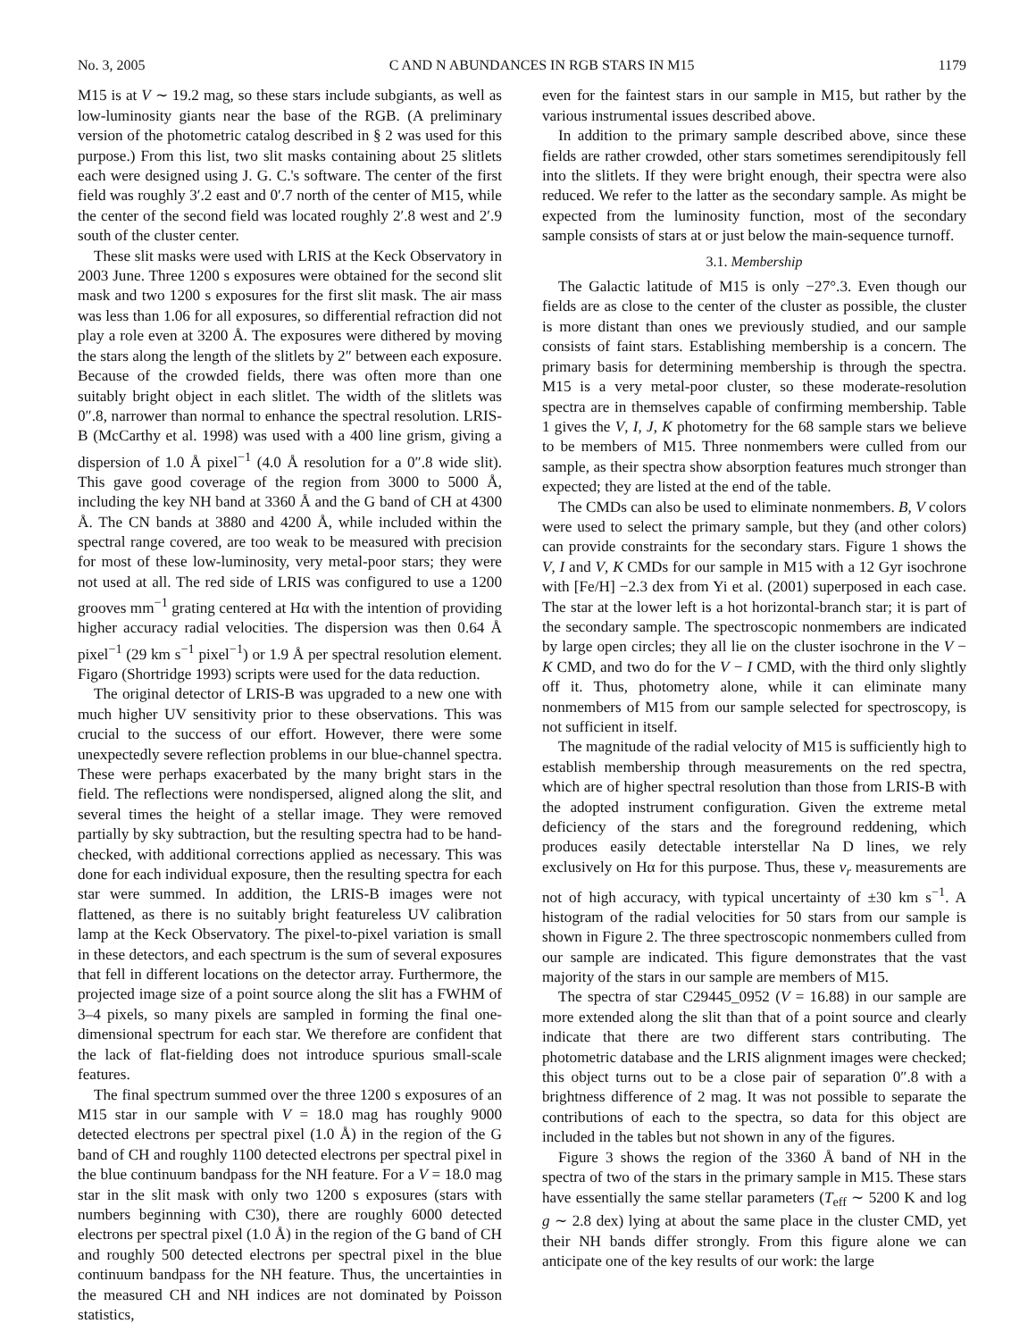No. 3, 2005 C AND N ABUNDANCES IN RGB STARS IN M15 1179
M15 is at V ∼ 19.2 mag, so these stars include subgiants, as well as low-luminosity giants near the base of the RGB. (A preliminary version of the photometric catalog described in § 2 was used for this purpose.) From this list, two slit masks containing about 25 slitlets each were designed using J. G. C.'s software. The center of the first field was roughly 3′.2 east and 0′.7 north of the center of M15, while the center of the second field was located roughly 2′.8 west and 2′.9 south of the cluster center.
These slit masks were used with LRIS at the Keck Observatory in 2003 June. Three 1200 s exposures were obtained for the second slit mask and two 1200 s exposures for the first slit mask. The air mass was less than 1.06 for all exposures, so differential refraction did not play a role even at 3200 Å. The exposures were dithered by moving the stars along the length of the slitlets by 2″ between each exposure. Because of the crowded fields, there was often more than one suitably bright object in each slitlet. The width of the slitlets was 0″.8, narrower than normal to enhance the spectral resolution. LRIS-B (McCarthy et al. 1998) was used with a 400 line grism, giving a dispersion of 1.0 Å pixel<sup>−1</sup> (4.0 Å resolution for a 0″.8 wide slit). This gave good coverage of the region from 3000 to 5000 Å, including the key NH band at 3360 Å and the G band of CH at 4300 Å. The CN bands at 3880 and 4200 Å, while included within the spectral range covered, are too weak to be measured with precision for most of these low-luminosity, very metal-poor stars; they were not used at all. The red side of LRIS was configured to use a 1200 grooves mm<sup>−1</sup> grating centered at Hα with the intention of providing higher accuracy radial velocities. The dispersion was then 0.64 Å pixel<sup>−1</sup> (29 km s<sup>−1</sup> pixel<sup>−1</sup>) or 1.9 Å per spectral resolution element. Figaro (Shortridge 1993) scripts were used for the data reduction.
The original detector of LRIS-B was upgraded to a new one with much higher UV sensitivity prior to these observations. This was crucial to the success of our effort. However, there were some unexpectedly severe reflection problems in our blue-channel spectra. These were perhaps exacerbated by the many bright stars in the field. The reflections were nondispersed, aligned along the slit, and several times the height of a stellar image. They were removed partially by sky subtraction, but the resulting spectra had to be hand-checked, with additional corrections applied as necessary. This was done for each individual exposure, then the resulting spectra for each star were summed. In addition, the LRIS-B images were not flattened, as there is no suitably bright featureless UV calibration lamp at the Keck Observatory. The pixel-to-pixel variation is small in these detectors, and each spectrum is the sum of several exposures that fell in different locations on the detector array. Furthermore, the projected image size of a point source along the slit has a FWHM of 3–4 pixels, so many pixels are sampled in forming the final one-dimensional spectrum for each star. We therefore are confident that the lack of flat-fielding does not introduce spurious small-scale features.
The final spectrum summed over the three 1200 s exposures of an M15 star in our sample with V = 18.0 mag has roughly 9000 detected electrons per spectral pixel (1.0 Å) in the region of the G band of CH and roughly 1100 detected electrons per spectral pixel in the blue continuum bandpass for the NH feature. For a V = 18.0 mag star in the slit mask with only two 1200 s exposures (stars with numbers beginning with C30), there are roughly 6000 detected electrons per spectral pixel (1.0 Å) in the region of the G band of CH and roughly 500 detected electrons per spectral pixel in the blue continuum bandpass for the NH feature. Thus, the uncertainties in the measured CH and NH indices are not dominated by Poisson statistics,
even for the faintest stars in our sample in M15, but rather by the various instrumental issues described above.
In addition to the primary sample described above, since these fields are rather crowded, other stars sometimes serendipitously fell into the slitlets. If they were bright enough, their spectra were also reduced. We refer to the latter as the secondary sample. As might be expected from the luminosity function, most of the secondary sample consists of stars at or just below the main-sequence turnoff.
3.1. Membership
The Galactic latitude of M15 is only −27°.3. Even though our fields are as close to the center of the cluster as possible, the cluster is more distant than ones we previously studied, and our sample consists of faint stars. Establishing membership is a concern. The primary basis for determining membership is through the spectra. M15 is a very metal-poor cluster, so these moderate-resolution spectra are in themselves capable of confirming membership. Table 1 gives the V, I, J, K photometry for the 68 sample stars we believe to be members of M15. Three nonmembers were culled from our sample, as their spectra show absorption features much stronger than expected; they are listed at the end of the table.
The CMDs can also be used to eliminate nonmembers. B, V colors were used to select the primary sample, but they (and other colors) can provide constraints for the secondary stars. Figure 1 shows the V, I and V, K CMDs for our sample in M15 with a 12 Gyr isochrone with [Fe/H] −2.3 dex from Yi et al. (2001) superposed in each case. The star at the lower left is a hot horizontal-branch star; it is part of the secondary sample. The spectroscopic nonmembers are indicated by large open circles; they all lie on the cluster isochrone in the V − K CMD, and two do for the V − I CMD, with the third only slightly off it. Thus, photometry alone, while it can eliminate many nonmembers of M15 from our sample selected for spectroscopy, is not sufficient in itself.
The magnitude of the radial velocity of M15 is sufficiently high to establish membership through measurements on the red spectra, which are of higher spectral resolution than those from LRIS-B with the adopted instrument configuration. Given the extreme metal deficiency of the stars and the foreground reddening, which produces easily detectable interstellar Na D lines, we rely exclusively on Hα for this purpose. Thus, these v<sub>r</sub> measurements are not of high accuracy, with typical uncertainty of ±30 km s<sup>−1</sup>. A histogram of the radial velocities for 50 stars from our sample is shown in Figure 2. The three spectroscopic nonmembers culled from our sample are indicated. This figure demonstrates that the vast majority of the stars in our sample are members of M15.
The spectra of star C29445_0952 (V = 16.88) in our sample are more extended along the slit than that of a point source and clearly indicate that there are two different stars contributing. The photometric database and the LRIS alignment images were checked; this object turns out to be a close pair of separation 0″.8 with a brightness difference of 2 mag. It was not possible to separate the contributions of each to the spectra, so data for this object are included in the tables but not shown in any of the figures.
Figure 3 shows the region of the 3360 Å band of NH in the spectra of two of the stars in the primary sample in M15. These stars have essentially the same stellar parameters (T<sub>eff</sub> ∼ 5200 K and log g ∼ 2.8 dex) lying at about the same place in the cluster CMD, yet their NH bands differ strongly. From this figure alone we can anticipate one of the key results of our work: the large